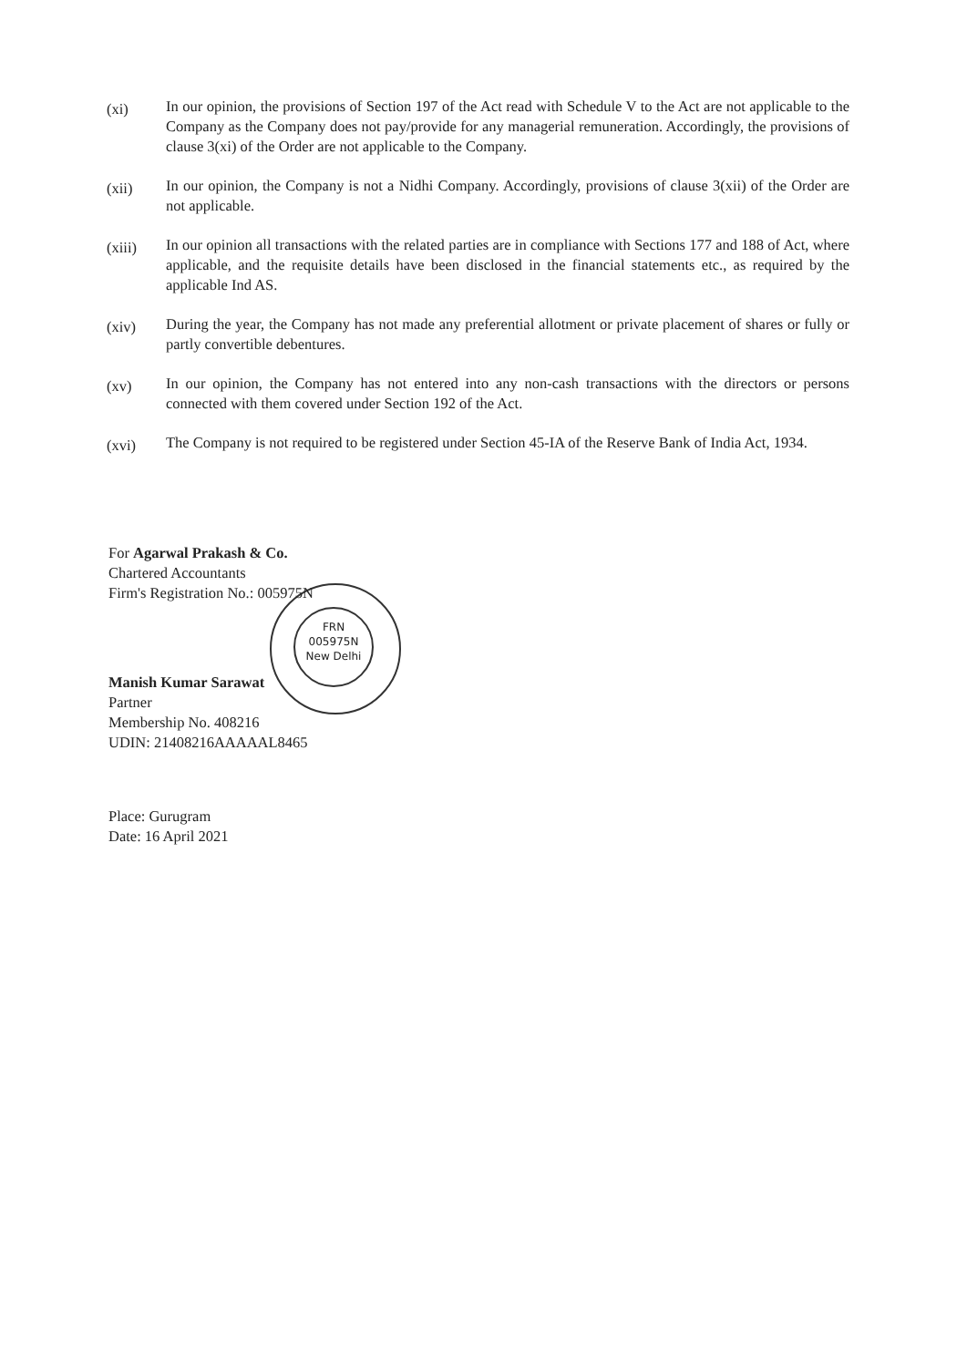(xi)
In our opinion, the provisions of Section 197 of the Act read with Schedule V to the Act are not applicable to the Company as the Company does not pay/provide for any managerial remuneration. Accordingly, the provisions of clause 3(xi) of the Order are not applicable to the Company.
(xii)
In our opinion, the Company is not a Nidhi Company. Accordingly, provisions of clause 3(xii) of the Order are not applicable.
(xiii)
In our opinion all transactions with the related parties are in compliance with Sections 177 and 188 of Act, where applicable, and the requisite details have been disclosed in the financial statements etc., as required by the applicable Ind AS.
(xiv)
During the year, the Company has not made any preferential allotment or private placement of shares or fully or partly convertible debentures.
(xv)
In our opinion, the Company has not entered into any non-cash transactions with the directors or persons connected with them covered under Section 192 of the Act.
(xvi)
The Company is not required to be registered under Section 45-IA of the Reserve Bank of India Act, 1934.
FRN
005975N
New Delhi
For Agarwal Prakash & Co.
Chartered Accountants
Firm's Registration No.: 005975N
Manish Kumar Sarawat
Partner
Membership No. 408216
UDIN: 21408216AAAAAL8465
Place: Gurugram
Date: 16 April 2021